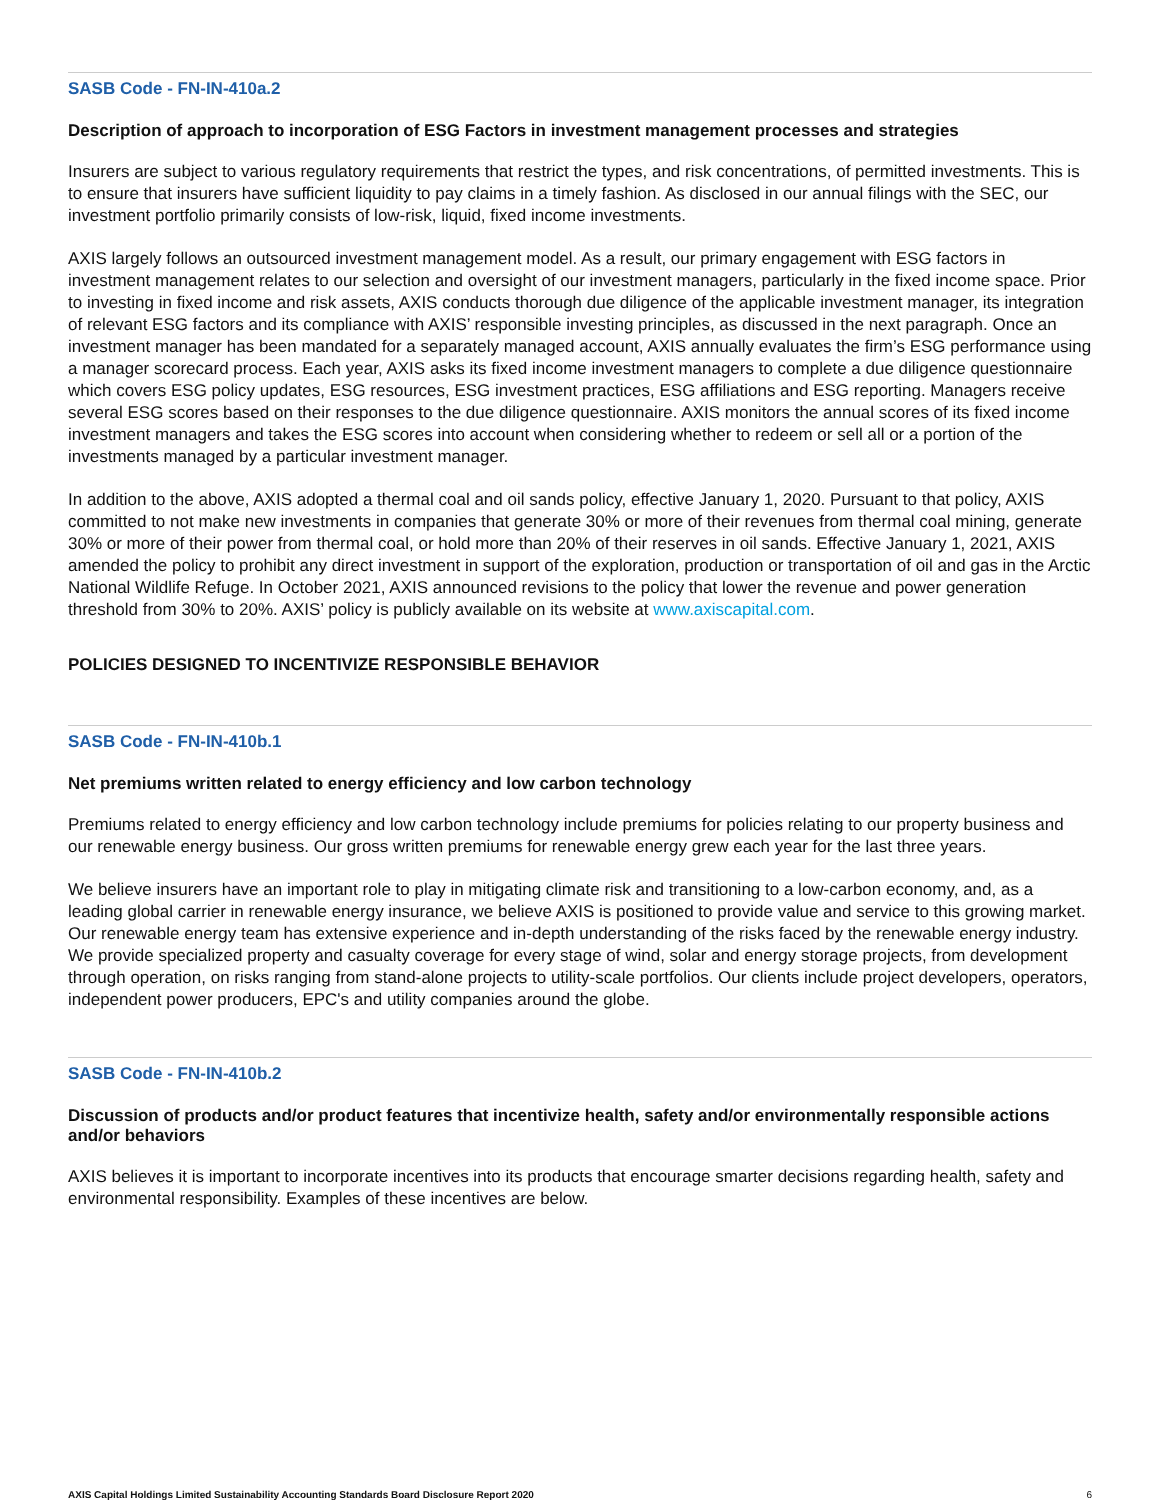SASB Code - FN-IN-410a.2
Description of approach to incorporation of ESG Factors in investment management processes and strategies
Insurers are subject to various regulatory requirements that restrict the types, and risk concentrations, of permitted investments. This is to ensure that insurers have sufficient liquidity to pay claims in a timely fashion. As disclosed in our annual filings with the SEC, our investment portfolio primarily consists of low-risk, liquid, fixed income investments.
AXIS largely follows an outsourced investment management model. As a result, our primary engagement with ESG factors in investment management relates to our selection and oversight of our investment managers, particularly in the fixed income space. Prior to investing in fixed income and risk assets, AXIS conducts thorough due diligence of the applicable investment manager, its integration of relevant ESG factors and its compliance with AXIS’ responsible investing principles, as discussed in the next paragraph. Once an investment manager has been mandated for a separately managed account, AXIS annually evaluates the firm’s ESG performance using a manager scorecard process. Each year, AXIS asks its fixed income investment managers to complete a due diligence questionnaire which covers ESG policy updates, ESG resources, ESG investment practices, ESG affiliations and ESG reporting. Managers receive several ESG scores based on their responses to the due diligence questionnaire. AXIS monitors the annual scores of its fixed income investment managers and takes the ESG scores into account when considering whether to redeem or sell all or a portion of the investments managed by a particular investment manager.
In addition to the above, AXIS adopted a thermal coal and oil sands policy, effective January 1, 2020. Pursuant to that policy, AXIS committed to not make new investments in companies that generate 30% or more of their revenues from thermal coal mining, generate 30% or more of their power from thermal coal, or hold more than 20% of their reserves in oil sands. Effective January 1, 2021, AXIS amended the policy to prohibit any direct investment in support of the exploration, production or transportation of oil and gas in the Arctic National Wildlife Refuge. In October 2021, AXIS announced revisions to the policy that lower the revenue and power generation threshold from 30% to 20%. AXIS’ policy is publicly available on its website at www.axiscapital.com.
POLICIES DESIGNED TO INCENTIVIZE RESPONSIBLE BEHAVIOR
SASB Code - FN-IN-410b.1
Net premiums written related to energy efficiency and low carbon technology
Premiums related to energy efficiency and low carbon technology include premiums for policies relating to our property business and our renewable energy business. Our gross written premiums for renewable energy grew each year for the last three years.
We believe insurers have an important role to play in mitigating climate risk and transitioning to a low-carbon economy, and, as a leading global carrier in renewable energy insurance, we believe AXIS is positioned to provide value and service to this growing market. Our renewable energy team has extensive experience and in-depth understanding of the risks faced by the renewable energy industry. We provide specialized property and casualty coverage for every stage of wind, solar and energy storage projects, from development through operation, on risks ranging from stand-alone projects to utility-scale portfolios. Our clients include project developers, operators, independent power producers, EPC's and utility companies around the globe.
SASB Code - FN-IN-410b.2
Discussion of products and/or product features that incentivize health, safety and/or environmentally responsible actions and/or behaviors
AXIS believes it is important to incorporate incentives into its products that encourage smarter decisions regarding health, safety and environmental responsibility. Examples of these incentives are below.
AXIS Capital Holdings Limited Sustainability Accounting Standards Board Disclosure Report 2020 6